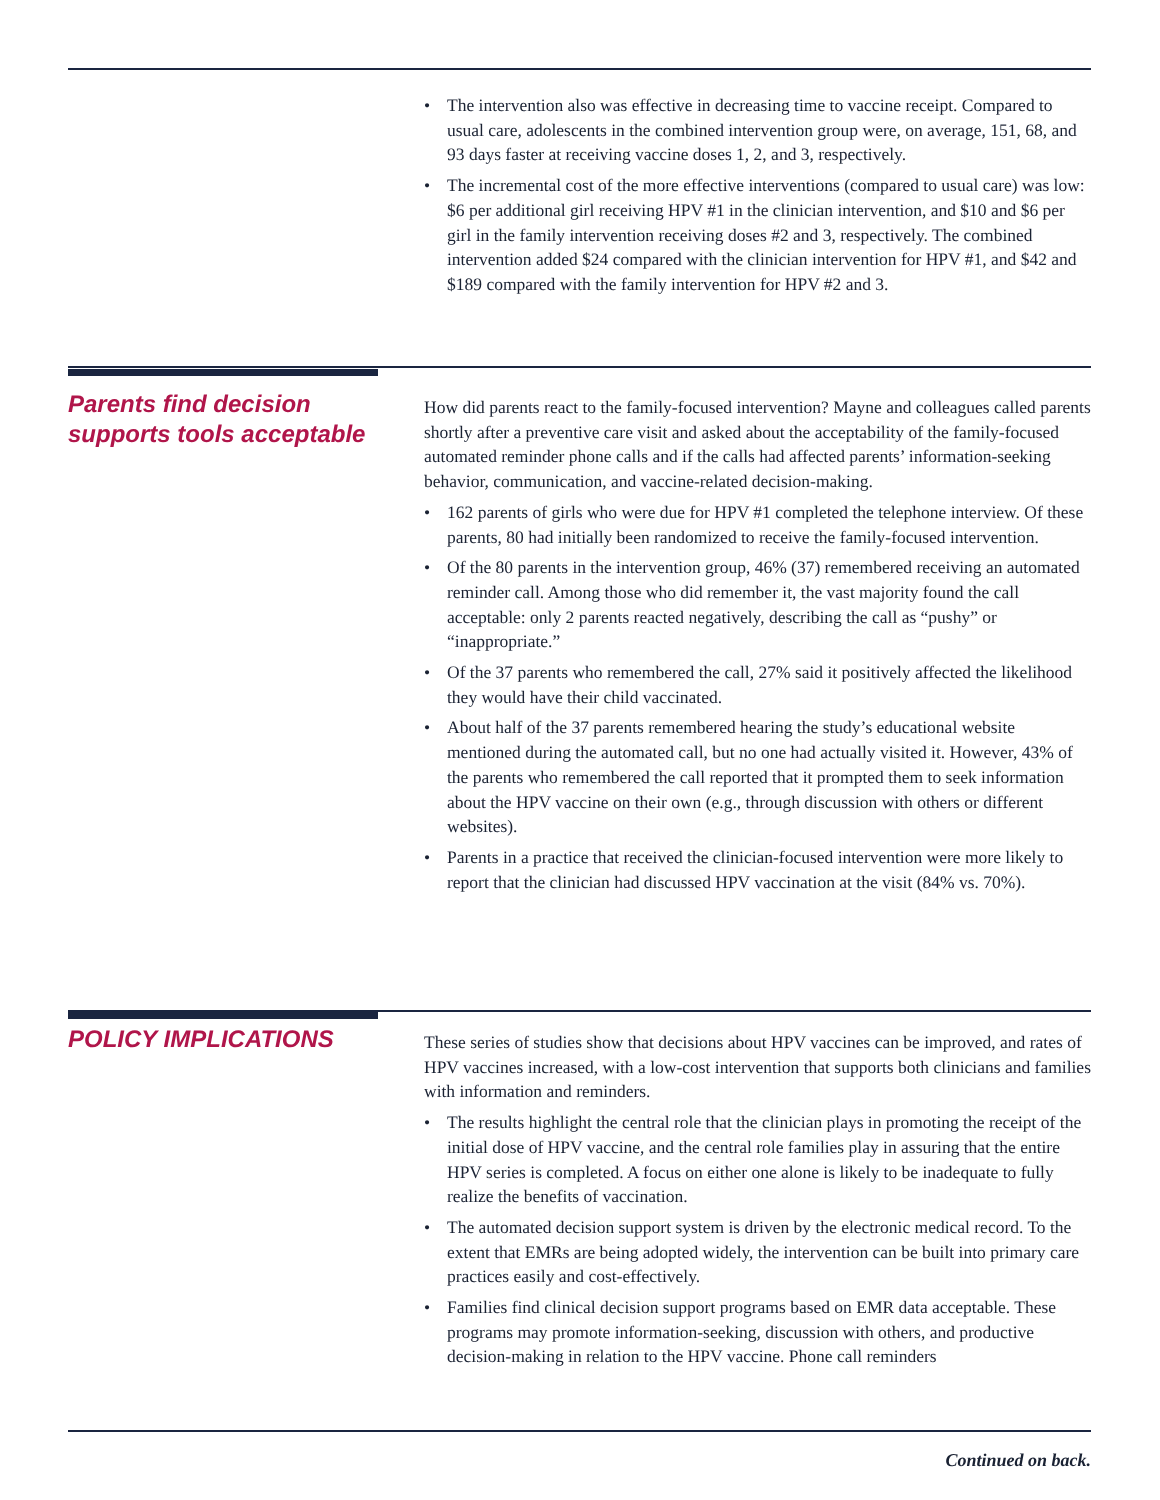• The intervention also was effective in decreasing time to vaccine receipt. Compared to usual care, adolescents in the combined intervention group were, on average, 151, 68, and 93 days faster at receiving vaccine doses 1, 2, and 3, respectively.
• The incremental cost of the more effective interventions (compared to usual care) was low: $6 per additional girl receiving HPV #1 in the clinician intervention, and $10 and $6 per girl in the family intervention receiving doses #2 and 3, respectively. The combined intervention added $24 compared with the clinician intervention for HPV #1, and $42 and $189 compared with the family intervention for HPV #2 and 3.
Parents find decision supports tools acceptable
How did parents react to the family-focused intervention? Mayne and colleagues called parents shortly after a preventive care visit and asked about the acceptability of the family-focused automated reminder phone calls and if the calls had affected parents’ information-seeking behavior, communication, and vaccine-related decision-making.
• 162 parents of girls who were due for HPV #1 completed the telephone interview. Of these parents, 80 had initially been randomized to receive the family-focused intervention.
• Of the 80 parents in the intervention group, 46% (37) remembered receiving an automated reminder call. Among those who did remember it, the vast majority found the call acceptable: only 2 parents reacted negatively, describing the call as “pushy” or “inappropriate.”
• Of the 37 parents who remembered the call, 27% said it positively affected the likelihood they would have their child vaccinated.
• About half of the 37 parents remembered hearing the study’s educational website mentioned during the automated call, but no one had actually visited it. However, 43% of the parents who remembered the call reported that it prompted them to seek information about the HPV vaccine on their own (e.g., through discussion with others or different websites).
• Parents in a practice that received the clinician-focused intervention were more likely to report that the clinician had discussed HPV vaccination at the visit (84% vs. 70%).
POLICY IMPLICATIONS
These series of studies show that decisions about HPV vaccines can be improved, and rates of HPV vaccines increased, with a low-cost intervention that supports both clinicians and families with information and reminders.
• The results highlight the central role that the clinician plays in promoting the receipt of the initial dose of HPV vaccine, and the central role families play in assuring that the entire HPV series is completed. A focus on either one alone is likely to be inadequate to fully realize the benefits of vaccination.
• The automated decision support system is driven by the electronic medical record. To the extent that EMRs are being adopted widely, the intervention can be built into primary care practices easily and cost-effectively.
• Families find clinical decision support programs based on EMR data acceptable. These programs may promote information-seeking, discussion with others, and productive decision-making in relation to the HPV vaccine. Phone call reminders
Continued on back.